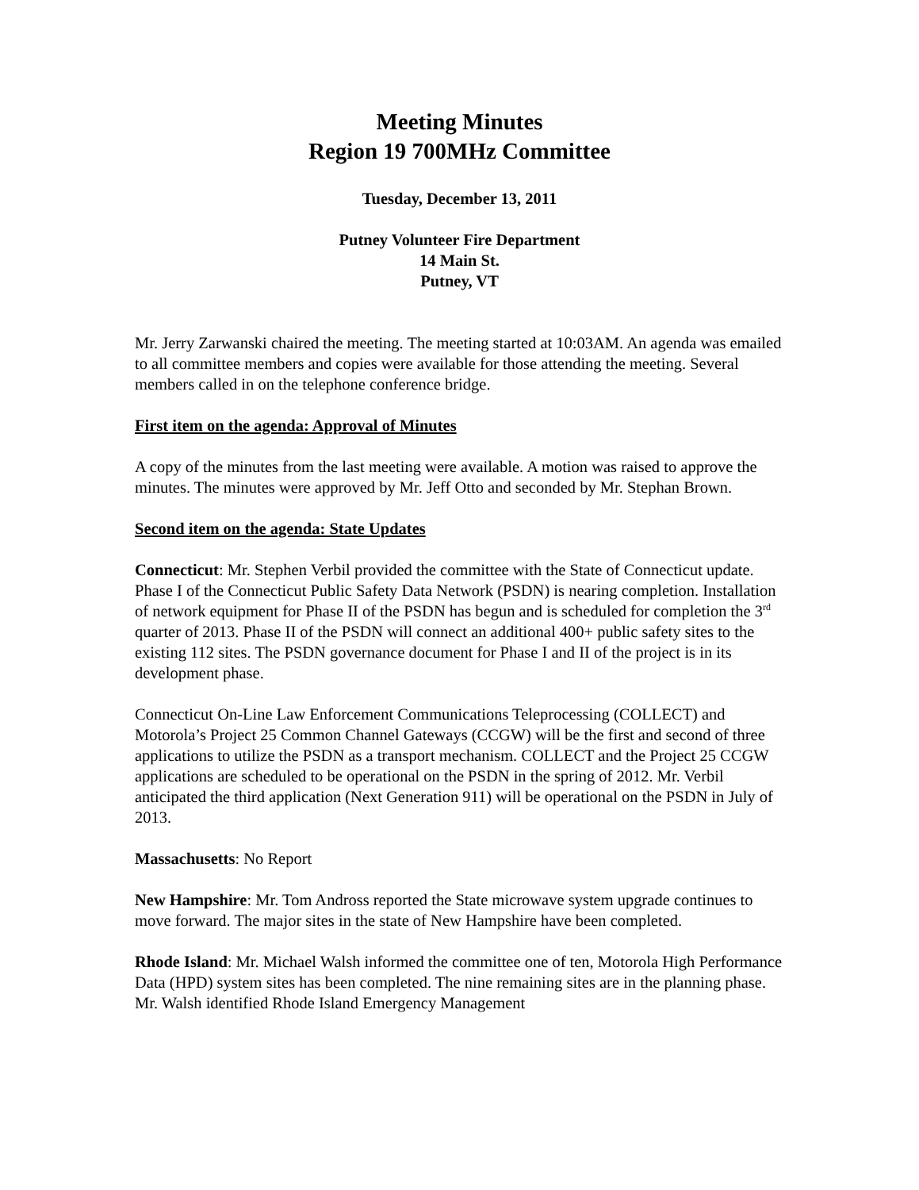Meeting Minutes
Region 19 700MHz Committee
Tuesday, December 13, 2011
Putney Volunteer Fire Department
14 Main St.
Putney, VT
Mr. Jerry Zarwanski chaired the meeting. The meeting started at 10:03AM. An agenda was emailed to all committee members and copies were available for those attending the meeting. Several members called in on the telephone conference bridge.
First item on the agenda: Approval of Minutes
A copy of the minutes from the last meeting were available. A motion was raised to approve the minutes. The minutes were approved by Mr. Jeff Otto and seconded by Mr. Stephan Brown.
Second item on the agenda: State Updates
Connecticut: Mr. Stephen Verbil provided the committee with the State of Connecticut update. Phase I of the Connecticut Public Safety Data Network (PSDN) is nearing completion. Installation of network equipment for Phase II of the PSDN has begun and is scheduled for completion the 3<sup>rd</sup> quarter of 2013. Phase II of the PSDN will connect an additional 400+ public safety sites to the existing 112 sites. The PSDN governance document for Phase I and II of the project is in its development phase.
Connecticut On-Line Law Enforcement Communications Teleprocessing (COLLECT) and Motorola’s Project 25 Common Channel Gateways (CCGW) will be the first and second of three applications to utilize the PSDN as a transport mechanism. COLLECT and the Project 25 CCGW applications are scheduled to be operational on the PSDN in the spring of 2012. Mr. Verbil anticipated the third application (Next Generation 911) will be operational on the PSDN in July of 2013.
Massachusetts: No Report
New Hampshire: Mr. Tom Andross reported the State microwave system upgrade continues to move forward. The major sites in the state of New Hampshire have been completed.
Rhode Island: Mr. Michael Walsh informed the committee one of ten, Motorola High Performance Data (HPD) system sites has been completed. The nine remaining sites are in the planning phase. Mr. Walsh identified Rhode Island Emergency Management